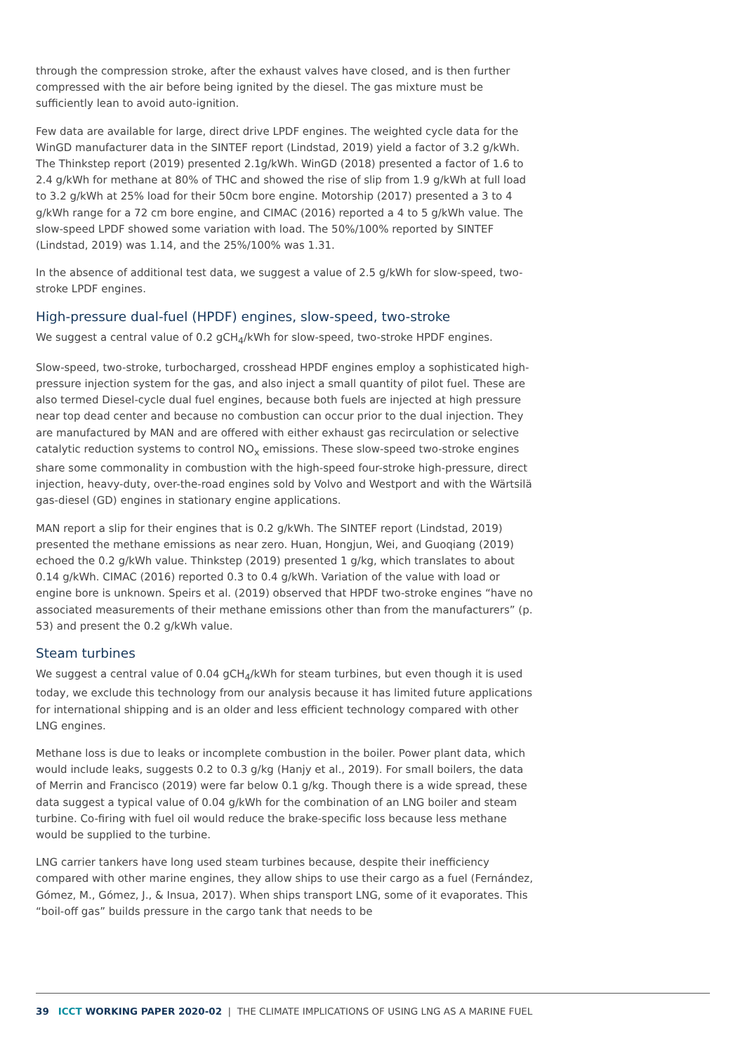through the compression stroke, after the exhaust valves have closed, and is then further compressed with the air before being ignited by the diesel. The gas mixture must be sufficiently lean to avoid auto-ignition.
Few data are available for large, direct drive LPDF engines. The weighted cycle data for the WinGD manufacturer data in the SINTEF report (Lindstad, 2019) yield a factor of 3.2 g/kWh. The Thinkstep report (2019) presented 2.1g/kWh. WinGD (2018) presented a factor of 1.6 to 2.4 g/kWh for methane at 80% of THC and showed the rise of slip from 1.9 g/kWh at full load to 3.2 g/kWh at 25% load for their 50cm bore engine. Motorship (2017) presented a 3 to 4 g/kWh range for a 72 cm bore engine, and CIMAC (2016) reported a 4 to 5 g/kWh value. The slow-speed LPDF showed some variation with load. The 50%/100% reported by SINTEF (Lindstad, 2019) was 1.14, and the 25%/100% was 1.31.
In the absence of additional test data, we suggest a value of 2.5 g/kWh for slow-speed, two-stroke LPDF engines.
High-pressure dual-fuel (HPDF) engines, slow-speed, two-stroke
We suggest a central value of 0.2 gCH<sub>4</sub>/kWh for slow-speed, two-stroke HPDF engines.
Slow-speed, two-stroke, turbocharged, crosshead HPDF engines employ a sophisticated high-pressure injection system for the gas, and also inject a small quantity of pilot fuel. These are also termed Diesel-cycle dual fuel engines, because both fuels are injected at high pressure near top dead center and because no combustion can occur prior to the dual injection. They are manufactured by MAN and are offered with either exhaust gas recirculation or selective catalytic reduction systems to control NO<sub>x</sub> emissions. These slow-speed two-stroke engines share some commonality in combustion with the high-speed four-stroke high-pressure, direct injection, heavy-duty, over-the-road engines sold by Volvo and Westport and with the Wärtsilä gas-diesel (GD) engines in stationary engine applications.
MAN report a slip for their engines that is 0.2 g/kWh. The SINTEF report (Lindstad, 2019) presented the methane emissions as near zero. Huan, Hongjun, Wei, and Guoqiang (2019) echoed the 0.2 g/kWh value. Thinkstep (2019) presented 1 g/kg, which translates to about 0.14 g/kWh. CIMAC (2016) reported 0.3 to 0.4 g/kWh. Variation of the value with load or engine bore is unknown. Speirs et al. (2019) observed that HPDF two-stroke engines “have no associated measurements of their methane emissions other than from the manufacturers” (p. 53) and present the 0.2 g/kWh value.
Steam turbines
We suggest a central value of 0.04 gCH<sub>4</sub>/kWh for steam turbines, but even though it is used today, we exclude this technology from our analysis because it has limited future applications for international shipping and is an older and less efficient technology compared with other LNG engines.
Methane loss is due to leaks or incomplete combustion in the boiler. Power plant data, which would include leaks, suggests 0.2 to 0.3 g/kg (Hanjy et al., 2019). For small boilers, the data of Merrin and Francisco (2019) were far below 0.1 g/kg. Though there is a wide spread, these data suggest a typical value of 0.04 g/kWh for the combination of an LNG boiler and steam turbine. Co-firing with fuel oil would reduce the brake-specific loss because less methane would be supplied to the turbine.
LNG carrier tankers have long used steam turbines because, despite their inefficiency compared with other marine engines, they allow ships to use their cargo as a fuel (Fernández, Gómez, M., Gómez, J., & Insua, 2017). When ships transport LNG, some of it evaporates. This “boil-off gas” builds pressure in the cargo tank that needs to be
39 ICCT WORKING PAPER 2020-02 | THE CLIMATE IMPLICATIONS OF USING LNG AS A MARINE FUEL